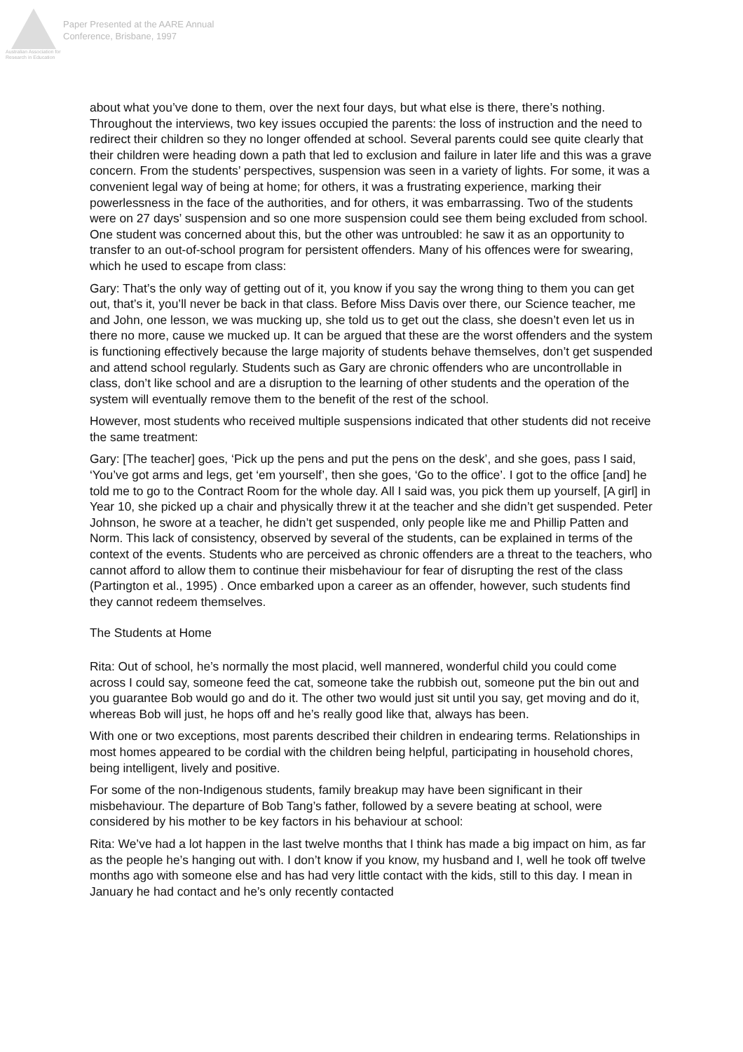Australian Association for Research in Education
Paper Presented at the AARE Annual
Conference, Brisbane, 1997
about what you’ve done to them, over the next four days, but what else is there, there’s nothing. Throughout the interviews, two key issues occupied the parents: the loss of instruction and the need to redirect their children so they no longer offended at school. Several parents could see quite clearly that their children were heading down a path that led to exclusion and failure in later life and this was a grave concern. From the students’ perspectives, suspension was seen in a variety of lights. For some, it was a convenient legal way of being at home; for others, it was a frustrating experience, marking their powerlessness in the face of the authorities, and for others, it was embarrassing. Two of the students were on 27 days’ suspension and so one more suspension could see them being excluded from school. One student was concerned about this, but the other was untroubled: he saw it as an opportunity to transfer to an out-of-school program for persistent offenders. Many of his offences were for swearing, which he used to escape from class:
Gary: That’s the only way of getting out of it, you know if you say the wrong thing to them you can get out, that’s it, you’ll never be back in that class. Before Miss Davis over there, our Science teacher, me and John, one lesson, we was mucking up, she told us to get out the class, she doesn’t even let us in there no more, cause we mucked up. It can be argued that these are the worst offenders and the system is functioning effectively because the large majority of students behave themselves, don’t get suspended and attend school regularly. Students such as Gary are chronic offenders who are uncontrollable in class, don’t like school and are a disruption to the learning of other students and the operation of the system will eventually remove them to the benefit of the rest of the school.
However, most students who received multiple suspensions indicated that other students did not receive the same treatment:
Gary: [The teacher] goes, ‘Pick up the pens and put the pens on the desk’, and she goes, pass I said, ‘You’ve got arms and legs, get ‘em yourself’, then she goes, ‘Go to the office’. I got to the office [and] he told me to go to the Contract Room for the whole day. All I said was, you pick them up yourself, [A girl] in Year 10, she picked up a chair and physically threw it at the teacher and she didn’t get suspended. Peter Johnson, he swore at a teacher, he didn’t get suspended, only people like me and Phillip Patten and Norm. This lack of consistency, observed by several of the students, can be explained in terms of the context of the events. Students who are perceived as chronic offenders are a threat to the teachers, who cannot afford to allow them to continue their misbehaviour for fear of disrupting the rest of the class (Partington et al., 1995) . Once embarked upon a career as an offender, however, such students find they cannot redeem themselves.
The Students at Home
Rita: Out of school, he’s normally the most placid, well mannered, wonderful child you could come across I could say, someone feed the cat, someone take the rubbish out, someone put the bin out and you guarantee Bob would go and do it. The other two would just sit until you say, get moving and do it, whereas Bob will just, he hops off and he’s really good like that, always has been.
With one or two exceptions, most parents described their children in endearing terms. Relationships in most homes appeared to be cordial with the children being helpful, participating in household chores, being intelligent, lively and positive.
For some of the non-Indigenous students, family breakup may have been significant in their misbehaviour. The departure of Bob Tang’s father, followed by a severe beating at school, were considered by his mother to be key factors in his behaviour at school:
Rita: We’ve had a lot happen in the last twelve months that I think has made a big impact on him, as far as the people he’s hanging out with. I don’t know if you know, my husband and I, well he took off twelve months ago with someone else and has had very little contact with the kids, still to this day. I mean in January he had contact and he’s only recently contacted